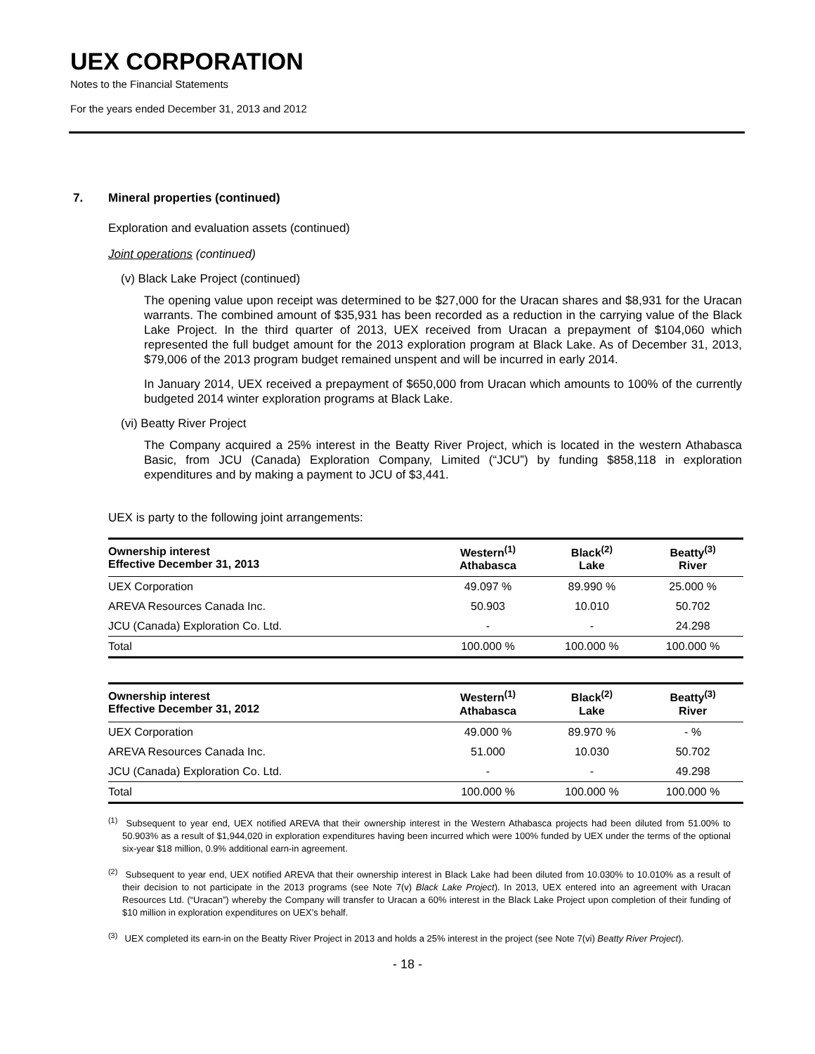UEX CORPORATION
Notes to the Financial Statements
For the years ended December 31, 2013 and 2012
7. Mineral properties (continued)
Exploration and evaluation assets (continued)
Joint operations (continued)
(v) Black Lake Project (continued)
The opening value upon receipt was determined to be $27,000 for the Uracan shares and $8,931 for the Uracan warrants. The combined amount of $35,931 has been recorded as a reduction in the carrying value of the Black Lake Project. In the third quarter of 2013, UEX received from Uracan a prepayment of $104,060 which represented the full budget amount for the 2013 exploration program at Black Lake. As of December 31, 2013, $79,006 of the 2013 program budget remained unspent and will be incurred in early 2014.
In January 2014, UEX received a prepayment of $650,000 from Uracan which amounts to 100% of the currently budgeted 2014 winter exploration programs at Black Lake.
(vi) Beatty River Project
The Company acquired a 25% interest in the Beatty River Project, which is located in the western Athabasca Basic, from JCU (Canada) Exploration Company, Limited (“JCU”) by funding $858,118 in exploration expenditures and by making a payment to JCU of $3,441.
UEX is party to the following joint arrangements:
| Ownership interest Effective December 31, 2013 | Western<sup>(1)</sup> Athabasca | Black<sup>(2)</sup> Lake | Beatty<sup>(3)</sup> River |
| --- | --- | --- | --- |
| UEX Corporation | 49.097 % | 89.990 % | 25.000 % |
| AREVA Resources Canada Inc. | 50.903 | 10.010 | 50.702 |
| JCU (Canada) Exploration Co. Ltd. | - | - | 24.298 |
| Total | 100.000 % | 100.000 % | 100.000 % |
| Ownership interest Effective December 31, 2012 | Western<sup>(1)</sup> Athabasca | Black<sup>(2)</sup> Lake | Beatty<sup>(3)</sup> River |
| --- | --- | --- | --- |
| UEX Corporation | 49.000 % | 89.970 % | - % |
| AREVA Resources Canada Inc. | 51.000 | 10.030 | 50.702 |
| JCU (Canada) Exploration Co. Ltd. | - | - | 49.298 |
| Total | 100.000 % | 100.000 % | 100.000 % |
<sup>(1)</sup> Subsequent to year end, UEX notified AREVA that their ownership interest in the Western Athabasca projects had been diluted from 51.00% to 50.903% as a result of $1,944,020 in exploration expenditures having been incurred which were 100% funded by UEX under the terms of the optional six-year $18 million, 0.9% additional earn-in agreement.
<sup>(2)</sup> Subsequent to year end, UEX notified AREVA that their ownership interest in Black Lake had been diluted from 10.030% to 10.010% as a result of their decision to not participate in the 2013 programs (see Note 7(v) Black Lake Project). In 2013, UEX entered into an agreement with Uracan Resources Ltd. (“Uracan”) whereby the Company will transfer to Uracan a 60% interest in the Black Lake Project upon completion of their funding of $10 million in exploration expenditures on UEX’s behalf.
<sup>(3)</sup> UEX completed its earn-in on the Beatty River Project in 2013 and holds a 25% interest in the project (see Note 7(vi) Beatty River Project).
- 18 -